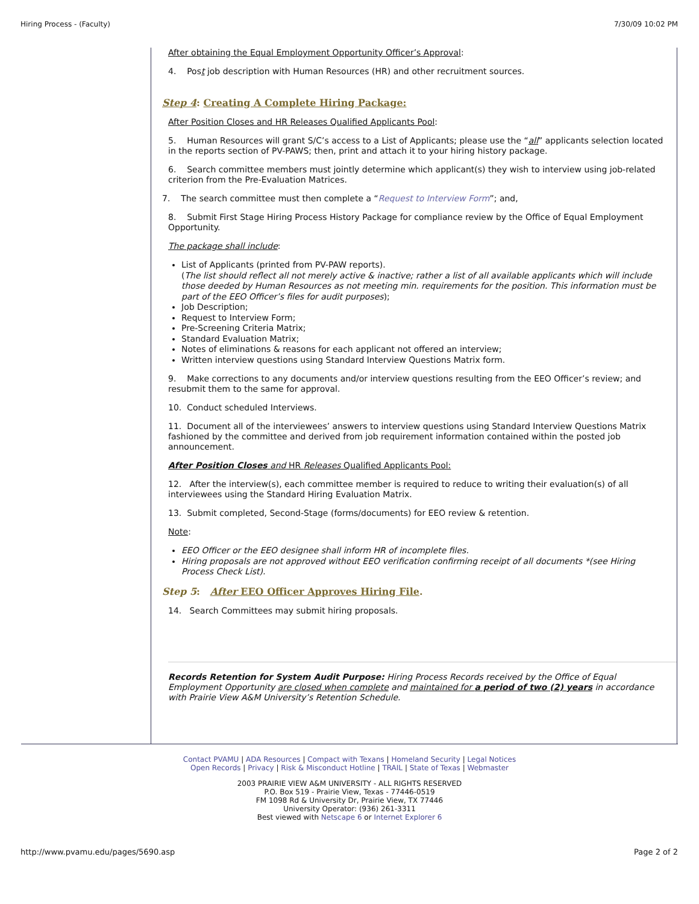Hiring Process - (Faculty) 7/30/09 10:02 PM
After obtaining the Equal Employment Opportunity Officer’s Approval:
4. Post job description with Human Resources (HR) and other recruitment sources.
Step 4: Creating A Complete Hiring Package:
After Position Closes and HR Releases Qualified Applicants Pool:
5. Human Resources will grant S/C’s access to a List of Applicants; please use the “all” applicants selection located in the reports section of PV-PAWS; then, print and attach it to your hiring history package.
6. Search committee members must jointly determine which applicant(s) they wish to interview using job-related criterion from the Pre-Evaluation Matrices.
7. The search committee must then complete a “Request to Interview Form”; and,
8. Submit First Stage Hiring Process History Package for compliance review by the Office of Equal Employment Opportunity.
The package shall include:
List of Applicants (printed from PV-PAW reports).
(The list should reflect all not merely active & inactive; rather a list of all available applicants which will include those deeded by Human Resources as not meeting min. requirements for the position. This information must be part of the EEO Officer’s files for audit purposes);
Job Description;
Request to Interview Form;
Pre-Screening Criteria Matrix;
Standard Evaluation Matrix;
Notes of eliminations & reasons for each applicant not offered an interview;
Written interview questions using Standard Interview Questions Matrix form.
9. Make corrections to any documents and/or interview questions resulting from the EEO Officer’s review; and resubmit them to the same for approval.
10. Conduct scheduled Interviews.
11. Document all of the interviewees’ answers to interview questions using Standard Interview Questions Matrix fashioned by the committee and derived from job requirement information contained within the posted job announcement.
After Position Closes and HR Releases Qualified Applicants Pool:
12. After the interview(s), each committee member is required to reduce to writing their evaluation(s) of all interviewees using the Standard Hiring Evaluation Matrix.
13. Submit completed, Second-Stage (forms/documents) for EEO review & retention.
Note:
EEO Officer or the EEO designee shall inform HR of incomplete files.
Hiring proposals are not approved without EEO verification confirming receipt of all documents *(see Hiring Process Check List).
Step 5: After EEO Officer Approves Hiring File.
14. Search Committees may submit hiring proposals.
Records Retention for System Audit Purpose: Hiring Process Records received by the Office of Equal Employment Opportunity are closed when complete and maintained for a period of two (2) years in accordance with Prairie View A&M University’s Retention Schedule.
Contact PVAMU | ADA Resources | Compact with Texans | Homeland Security | Legal Notices
Open Records | Privacy | Risk & Misconduct Hotline | TRAIL | State of Texas | Webmaster
2003 PRAIRIE VIEW A&M UNIVERSITY - ALL RIGHTS RESERVED
P.O. Box 519 - Prairie View, Texas - 77446-0519
FM 1098 Rd & University Dr, Prairie View, TX 77446
University Operator: (936) 261-3311
Best viewed with Netscape 6 or Internet Explorer 6
http://www.pvamu.edu/pages/5690.asp Page 2 of 2